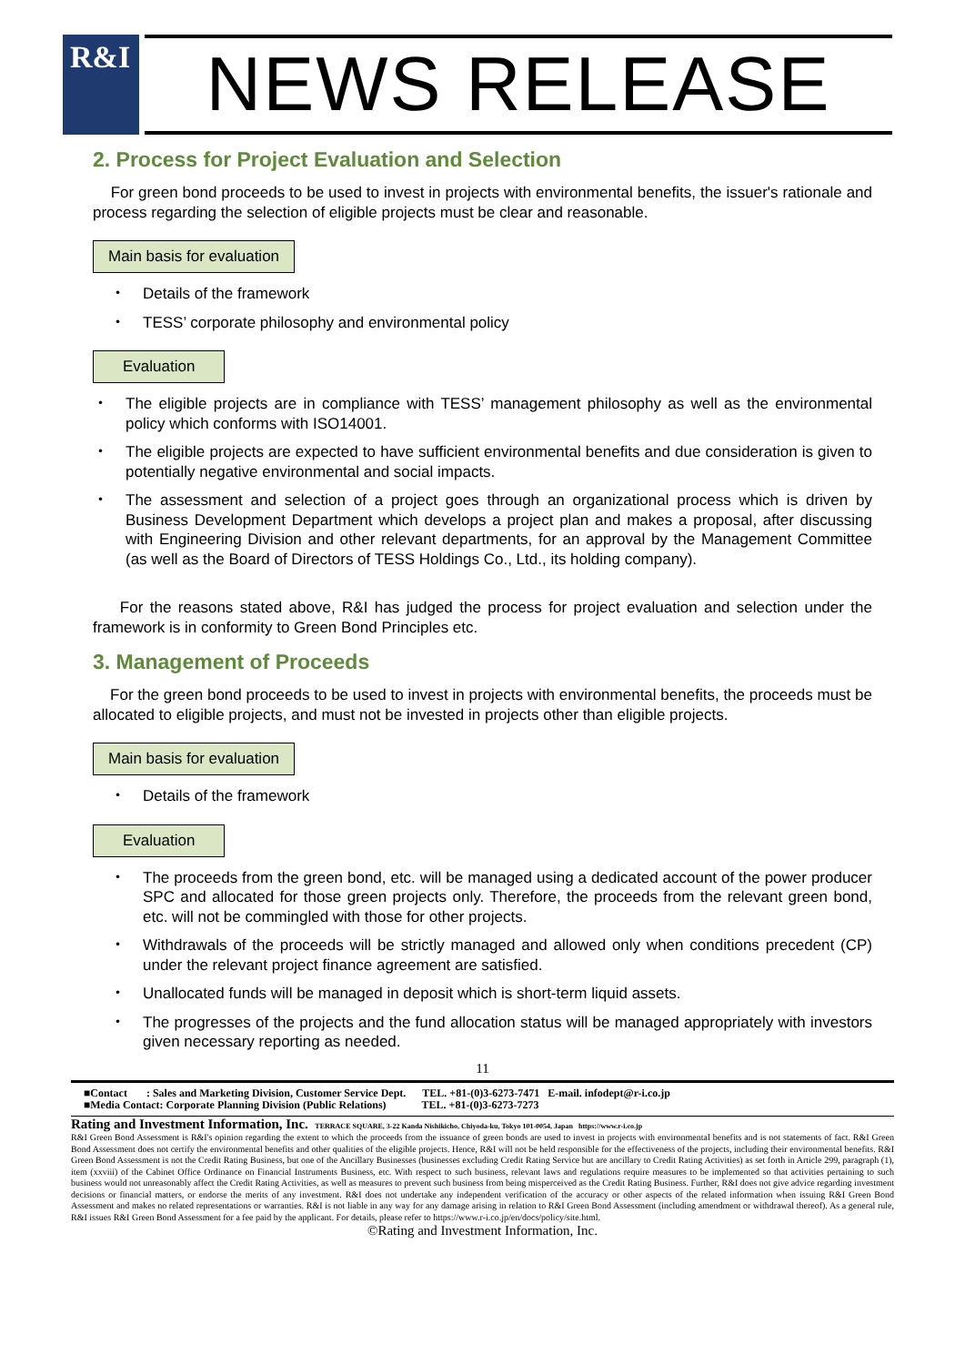R&I
NEWS RELEASE
2. Process for Project Evaluation and Selection
For green bond proceeds to be used to invest in projects with environmental benefits, the issuer's rationale and process regarding the selection of eligible projects must be clear and reasonable.
Main basis for evaluation
・ Details of the framework
・ TESS’ corporate philosophy and environmental policy
Evaluation
・ The eligible projects are in compliance with TESS’ management philosophy as well as the environmental policy which conforms with ISO14001.
・ The eligible projects are expected to have sufficient environmental benefits and due consideration is given to potentially negative environmental and social impacts.
・ The assessment and selection of a project goes through an organizational process which is driven by Business Development Department which develops a project plan and makes a proposal, after discussing with Engineering Division and other relevant departments, for an approval by the Management Committee (as well as the Board of Directors of TESS Holdings Co., Ltd., its holding company).
For the reasons stated above, R&I has judged the process for project evaluation and selection under the framework is in conformity to Green Bond Principles etc.
3. Management of Proceeds
For the green bond proceeds to be used to invest in projects with environmental benefits, the proceeds must be allocated to eligible projects, and must not be invested in projects other than eligible projects.
Main basis for evaluation
・ Details of the framework
Evaluation
・ The proceeds from the green bond, etc. will be managed using a dedicated account of the power producer SPC and allocated for those green projects only. Therefore, the proceeds from the relevant green bond, etc. will not be commingled with those for other projects.
・ Withdrawals of the proceeds will be strictly managed and allowed only when conditions precedent (CP) under the relevant project finance agreement are satisfied.
・ Unallocated funds will be managed in deposit which is short-term liquid assets.
・ The progresses of the projects and the fund allocation status will be managed appropriately with investors given necessary reporting as needed.
11
■Contact : Sales and Marketing Division, Customer Service Dept. TEL. +81-(0)3-6273-7471 E-mail. infodept@r-i.co.jp
■Media Contact: Corporate Planning Division (Public Relations) TEL. +81-(0)3-6273-7273
Rating and Investment Information, Inc. TERRACE SQUARE, 3-22 Kanda Nishikicho, Chiyoda-ku, Tokyo 101-0054, Japan https://www.r-i.co.jp
R&I Green Bond Assessment is R&I's opinion regarding the extent to which the proceeds from the issuance of green bonds are used to invest in projects with environmental benefits and is not statements of fact. R&I Green Bond Assessment does not certify the environmental benefits and other qualities of the eligible projects. Hence, R&I will not be held responsible for the effectiveness of the projects, including their environmental benefits. R&I Green Bond Assessment is not the Credit Rating Business, but one of the Ancillary Businesses (businesses excluding Credit Rating Service but are ancillary to Credit Rating Activities) as set forth in Article 299, paragraph (1), item (xxviii) of the Cabinet Office Ordinance on Financial Instruments Business, etc. With respect to such business, relevant laws and regulations require measures to be implemented so that activities pertaining to such business would not unreasonably affect the Credit Rating Activities, as well as measures to prevent such business from being misperceived as the Credit Rating Business. Further, R&I does not give advice regarding investment decisions or financial matters, or endorse the merits of any investment. R&I does not undertake any independent verification of the accuracy or other aspects of the related information when issuing R&I Green Bond Assessment and makes no related representations or warranties. R&I is not liable in any way for any damage arising in relation to R&I Green Bond Assessment (including amendment or withdrawal thereof). As a general rule, R&I issues R&I Green Bond Assessment for a fee paid by the applicant. For details, please refer to https://www.r-i.co.jp/en/docs/policy/site.html.
©Rating and Investment Information, Inc.